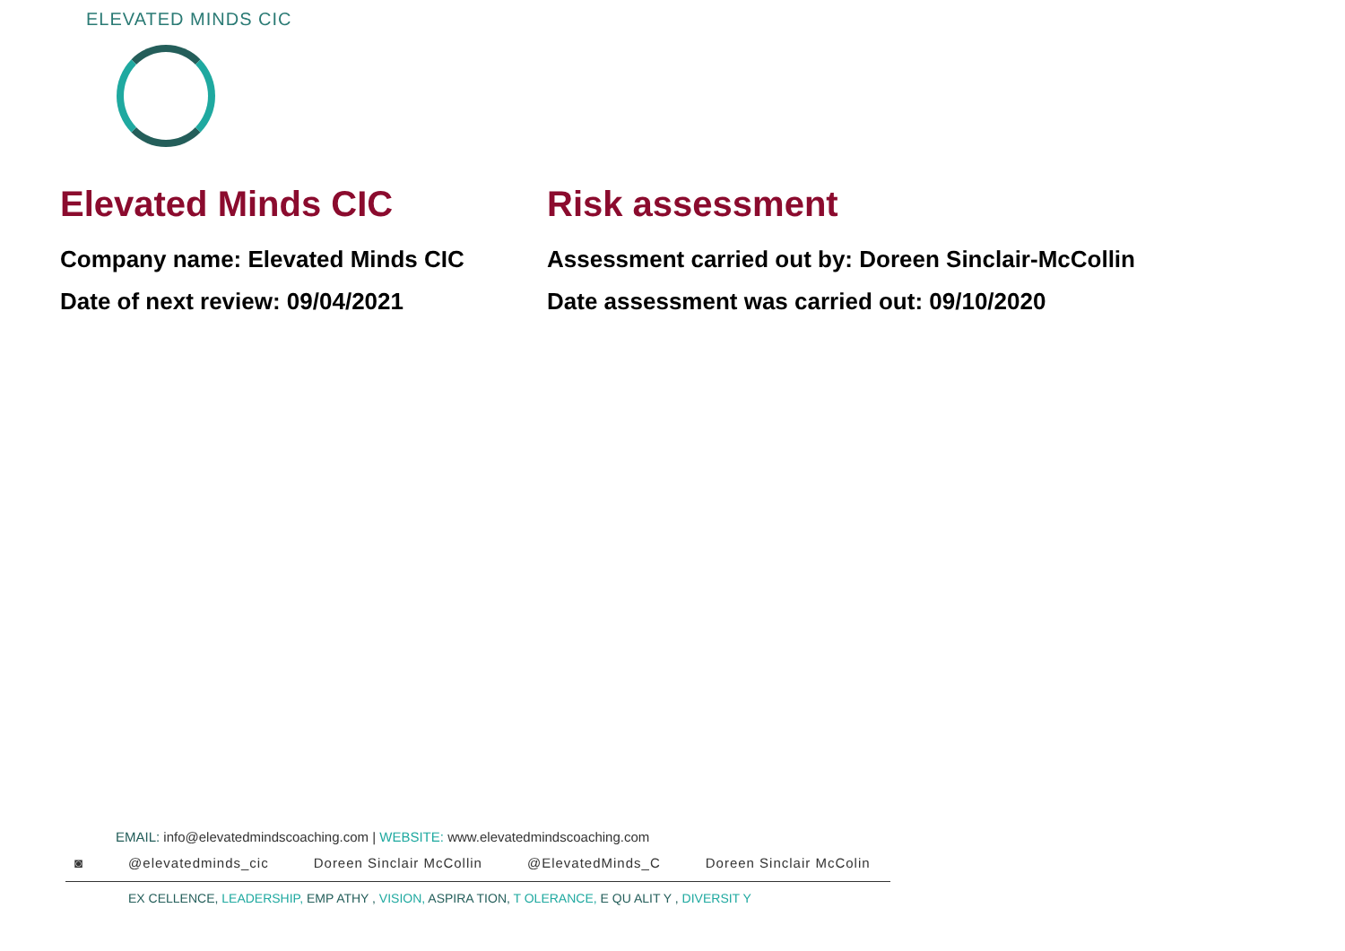ELEVATED MINDS CIC
Elevated Minds CIC
Company name: Elevated Minds CIC
Date of next review: 09/04/2021
Risk assessment
Assessment carried out by: Doreen Sinclair-McCollin
Date assessment was carried out: 09/10/2020
EMAIL: info@elevatedmindscoaching.com | WEBSITE: www.elevatedmindscoaching.com
◙ @elevatedminds_cic Doreen Sinclair McCollin @ElevatedMinds_C Doreen Sinclair McColin
EX CELLENCE, LEADERSHIP, EMP ATHY , VISION, ASPIRA TION, T OLERANCE, E QU ALIT Y , DIVERSIT Y